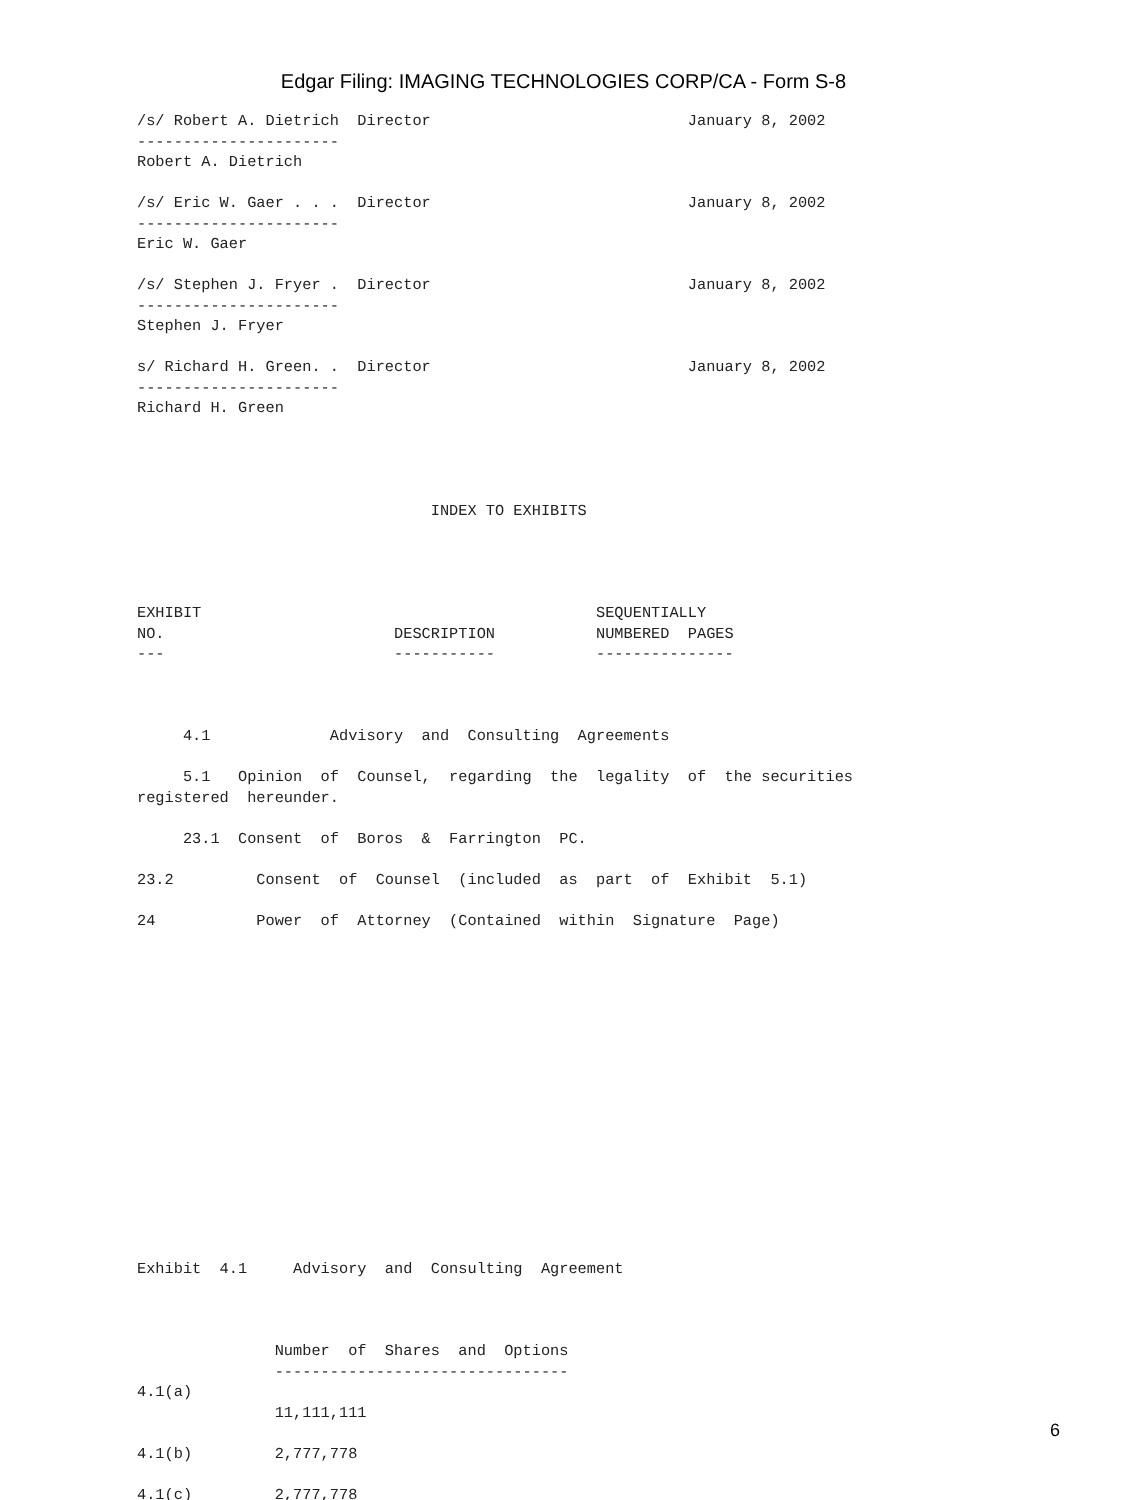Edgar Filing: IMAGING TECHNOLOGIES CORP/CA - Form S-8
/s/ Robert A. Dietrich  Director                            January 8, 2002
----------------------
Robert A. Dietrich

/s/ Eric W. Gaer . . .  Director                            January 8, 2002
----------------------
Eric W. Gaer

/s/ Stephen J. Fryer .  Director                            January 8, 2002
----------------------
Stephen J. Fryer

s/ Richard H. Green. .  Director                            January 8, 2002
----------------------
Richard H. Green




                                INDEX TO EXHIBITS




EXHIBIT                                           SEQUENTIALLY
NO.                         DESCRIPTION           NUMBERED  PAGES
---                         -----------           ---------------



     4.1             Advisory  and  Consulting  Agreements

     5.1   Opinion  of  Counsel,  regarding  the  legality  of  the securities
registered  hereunder.

     23.1  Consent  of  Boros  &  Farrington  PC.

23.2         Consent  of  Counsel  (included  as  part  of  Exhibit  5.1)

24           Power  of  Attorney  (Contained  within  Signature  Page)
















Exhibit  4.1     Advisory  and  Consulting  Agreement



               Number  of  Shares  and  Options
               --------------------------------
4.1(a)
               11,111,111

4.1(b)         2,777,778

4.1(c)         2,777,778
6